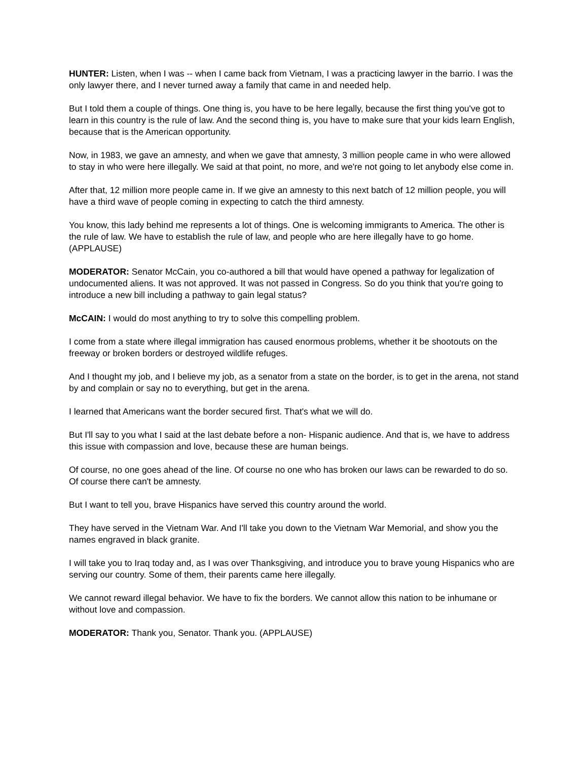HUNTER: Listen, when I was -- when I came back from Vietnam, I was a practicing lawyer in the barrio. I was the only lawyer there, and I never turned away a family that came in and needed help.
But I told them a couple of things. One thing is, you have to be here legally, because the first thing you've got to learn in this country is the rule of law. And the second thing is, you have to make sure that your kids learn English, because that is the American opportunity.
Now, in 1983, we gave an amnesty, and when we gave that amnesty, 3 million people came in who were allowed to stay in who were here illegally. We said at that point, no more, and we're not going to let anybody else come in.
After that, 12 million more people came in. If we give an amnesty to this next batch of 12 million people, you will have a third wave of people coming in expecting to catch the third amnesty.
You know, this lady behind me represents a lot of things. One is welcoming immigrants to America. The other is the rule of law. We have to establish the rule of law, and people who are here illegally have to go home. (APPLAUSE)
MODERATOR: Senator McCain, you co-authored a bill that would have opened a pathway for legalization of undocumented aliens. It was not approved. It was not passed in Congress. So do you think that you're going to introduce a new bill including a pathway to gain legal status?
McCAIN: I would do most anything to try to solve this compelling problem.
I come from a state where illegal immigration has caused enormous problems, whether it be shootouts on the freeway or broken borders or destroyed wildlife refuges.
And I thought my job, and I believe my job, as a senator from a state on the border, is to get in the arena, not stand by and complain or say no to everything, but get in the arena.
I learned that Americans want the border secured first. That's what we will do.
But I'll say to you what I said at the last debate before a non- Hispanic audience. And that is, we have to address this issue with compassion and love, because these are human beings.
Of course, no one goes ahead of the line. Of course no one who has broken our laws can be rewarded to do so. Of course there can't be amnesty.
But I want to tell you, brave Hispanics have served this country around the world.
They have served in the Vietnam War. And I'll take you down to the Vietnam War Memorial, and show you the names engraved in black granite.
I will take you to Iraq today and, as I was over Thanksgiving, and introduce you to brave young Hispanics who are serving our country. Some of them, their parents came here illegally.
We cannot reward illegal behavior. We have to fix the borders. We cannot allow this nation to be inhumane or without love and compassion.
MODERATOR: Thank you, Senator. Thank you. (APPLAUSE)